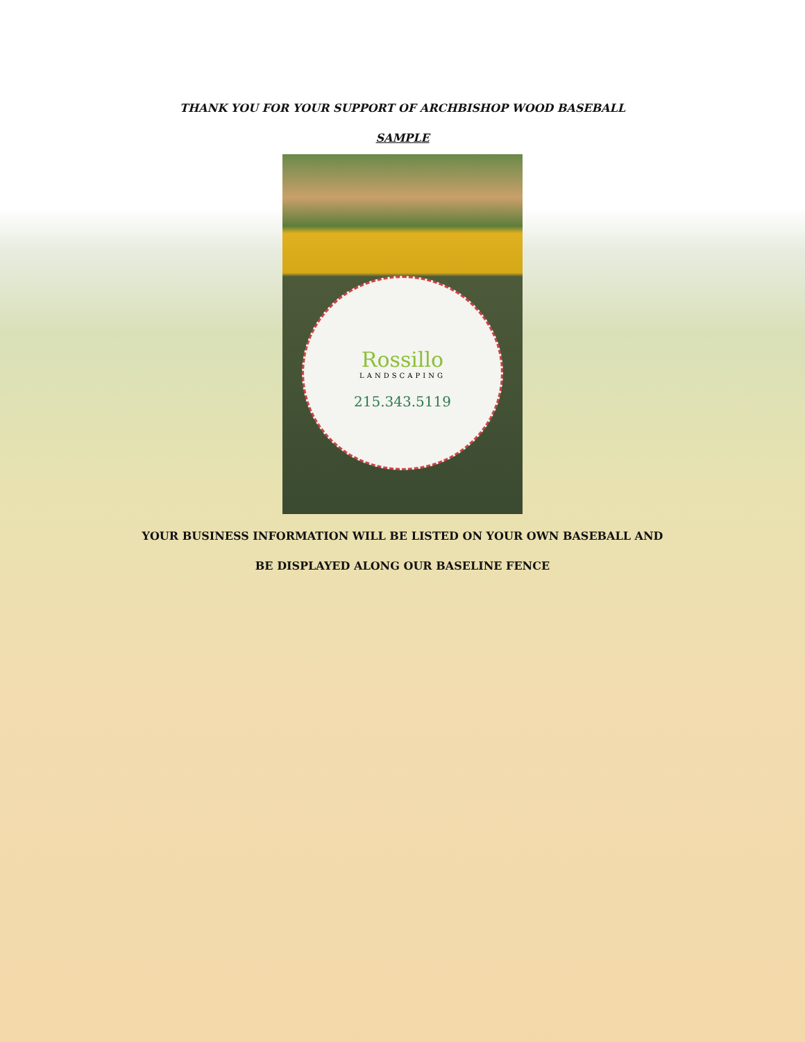THANK YOU FOR YOUR SUPPORT OF ARCHBISHOP WOOD BASEBALL
SAMPLE
Rossillo
LANDSCAPING
215.343.5119
YOUR BUSINESS INFORMATION WILL BE LISTED ON YOUR OWN BASEBALL AND
BE DISPLAYED ALONG OUR BASELINE FENCE